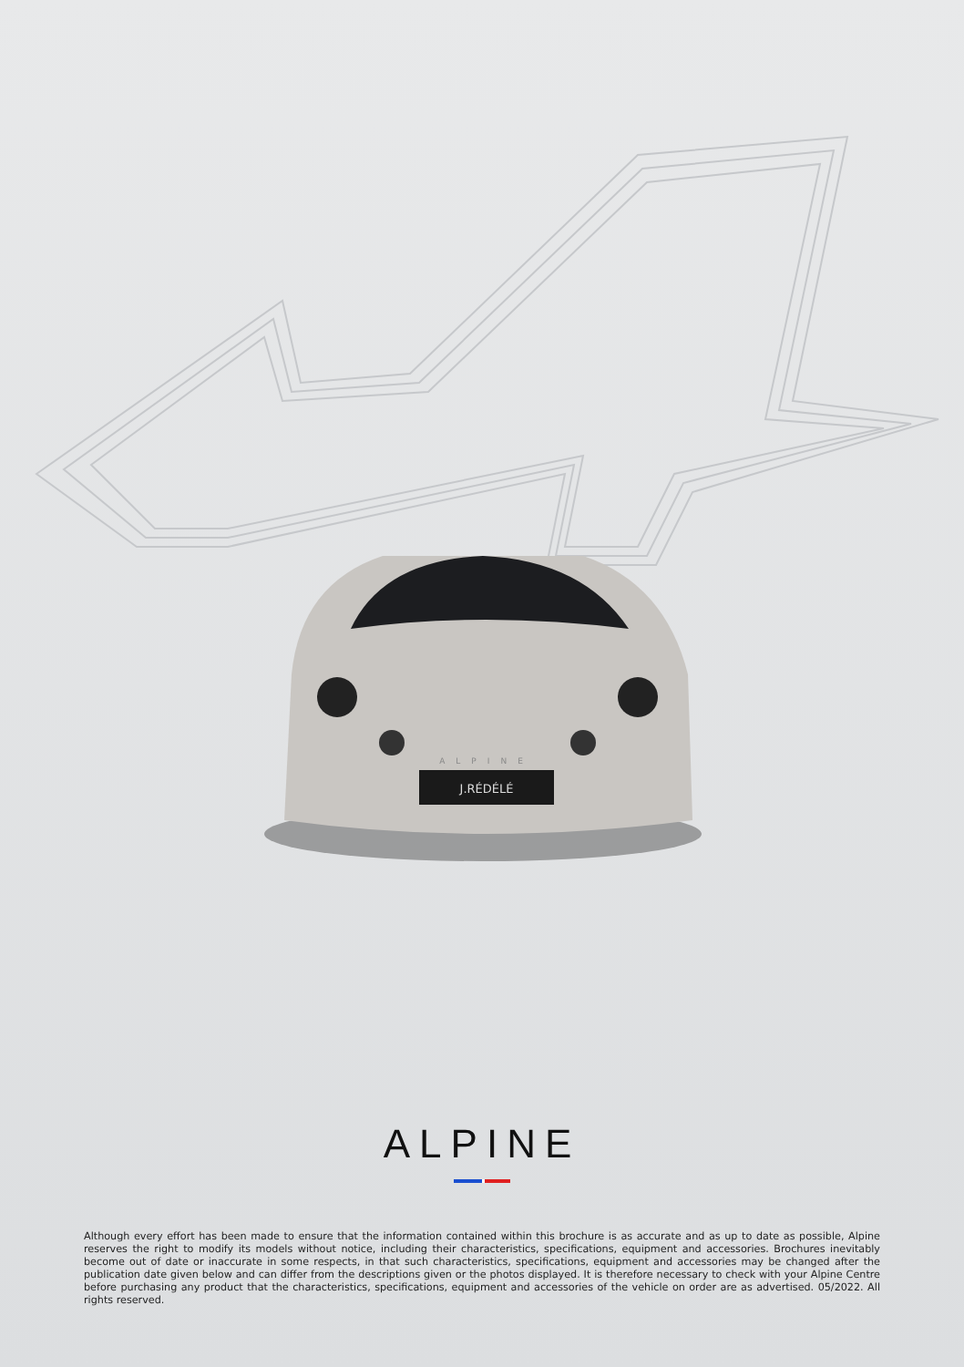J.RÉDÉLÉ
ALPINE
ALPINE
Although every effort has been made to ensure that the information contained within this brochure is as accurate and as up to date as possible, Alpine reserves the right to modify its models without notice, including their characteristics, specifications, equipment and accessories. Brochures inevitably become out of date or inaccurate in some respects, in that such characteristics, specifications, equipment and accessories may be changed after the publication date given below and can differ from the descriptions given or the photos displayed. It is therefore necessary to check with your Alpine Centre before purchasing any product that the characteristics, specifications, equipment and accessories of the vehicle on order are as advertised. 05/2022. All rights reserved.